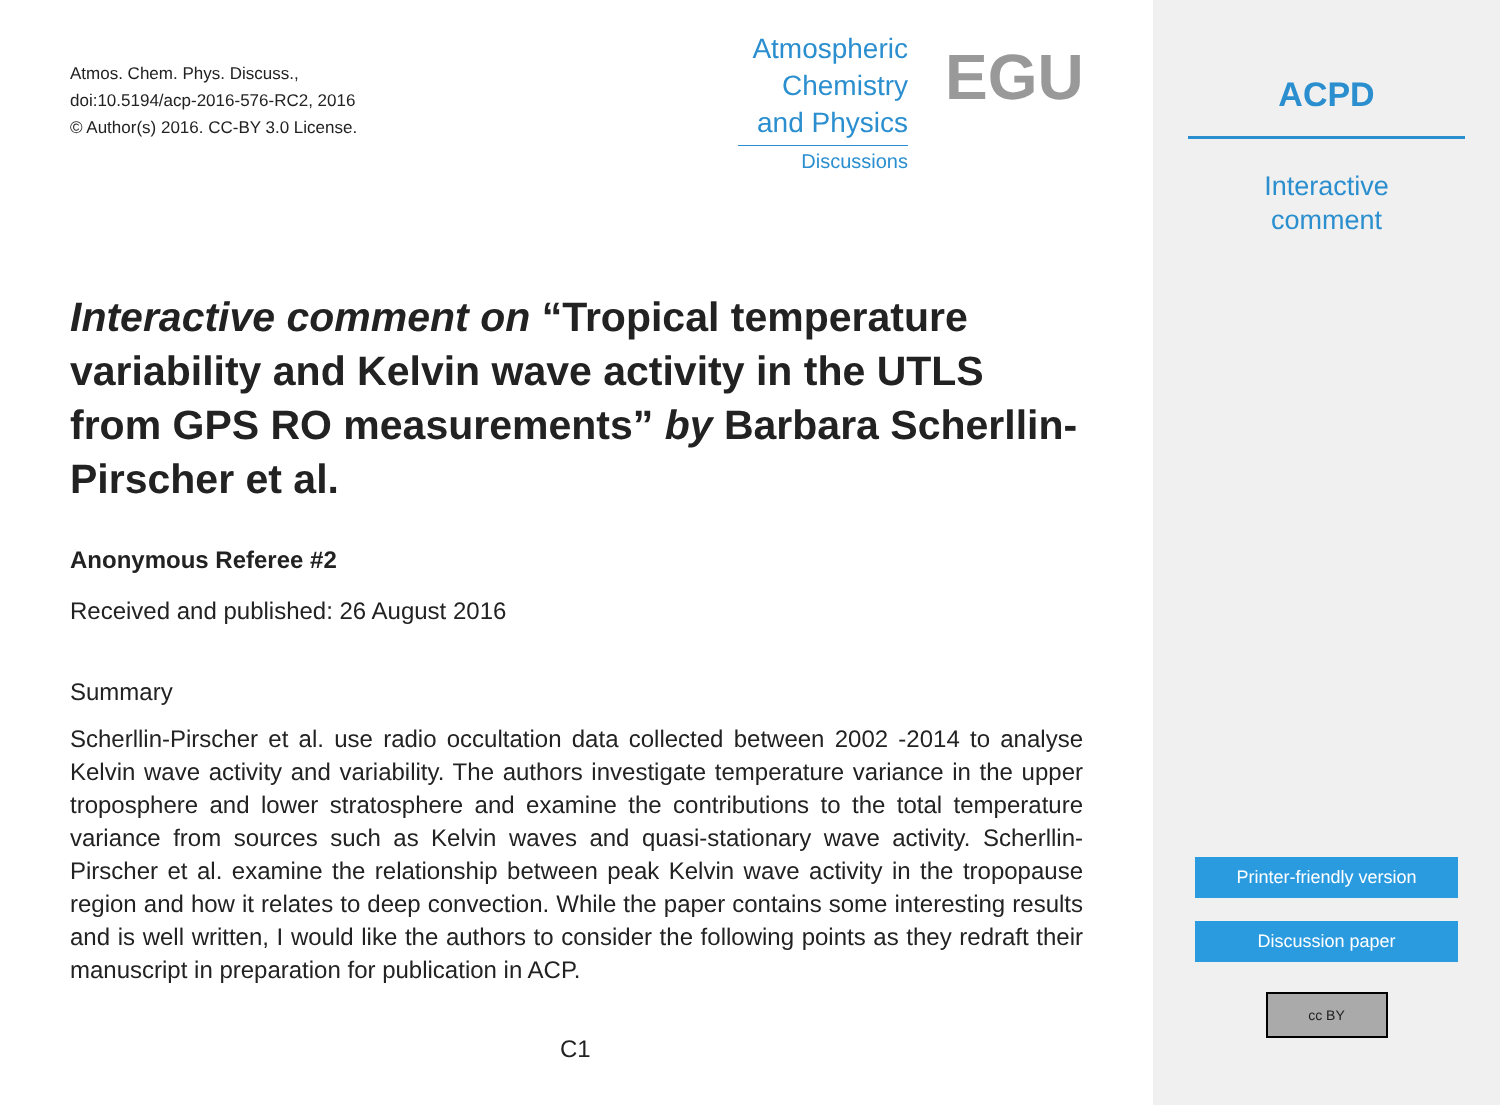Atmos. Chem. Phys. Discuss.,
doi:10.5194/acp-2016-576-RC2, 2016
© Author(s) 2016. CC-BY 3.0 License.
Atmospheric
Chemistry
and Physics
Discussions
EGU
Interactive comment on “Tropical temperature variability and Kelvin wave activity in the UTLS from GPS RO measurements” by Barbara Scherllin-Pirscher et al.
Anonymous Referee #2
Received and published: 26 August 2016
Summary
Scherllin-Pirscher et al. use radio occultation data collected between 2002 -2014 to analyse Kelvin wave activity and variability. The authors investigate temperature variance in the upper troposphere and lower stratosphere and examine the contributions to the total temperature variance from sources such as Kelvin waves and quasi-stationary wave activity. Scherllin-Pirscher et al. examine the relationship between peak Kelvin wave activity in the tropopause region and how it relates to deep convection. While the paper contains some interesting results and is well written, I would like the authors to consider the following points as they redraft their manuscript in preparation for publication in ACP.
C1
ACPD
Interactive
comment
Printer-friendly version
Discussion paper
cc BY